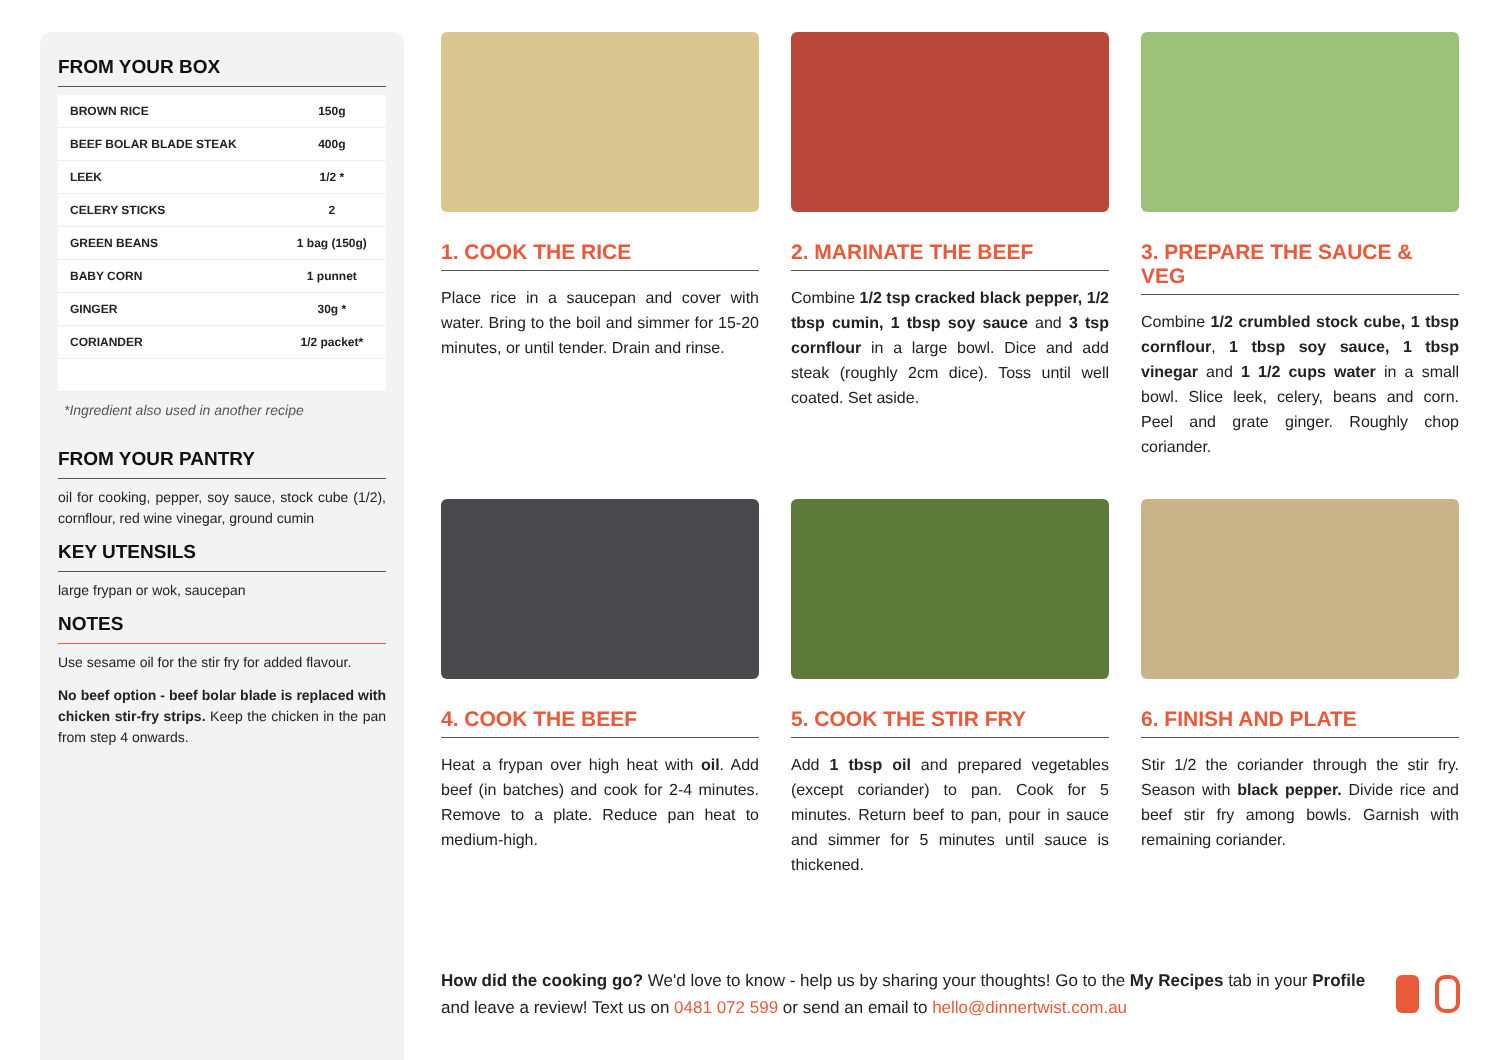FROM YOUR BOX
| BROWN RICE | 150g |
| BEEF BOLAR BLADE STEAK | 400g |
| LEEK | 1/2 * |
| CELERY STICKS | 2 |
| GREEN BEANS | 1 bag (150g) |
| BABY CORN | 1 punnet |
| GINGER | 30g * |
| CORIANDER | 1/2 packet* |
*Ingredient also used in another recipe
FROM YOUR PANTRY
oil for cooking, pepper, soy sauce, stock cube (1/2), cornflour, red wine vinegar, ground cumin
KEY UTENSILS
large frypan or wok, saucepan
NOTES
Use sesame oil for the stir fry for added flavour.
No beef option - beef bolar blade is replaced with chicken stir-fry strips. Keep the chicken in the pan from step 4 onwards.
1. COOK THE RICE
Place rice in a saucepan and cover with water. Bring to the boil and simmer for 15-20 minutes, or until tender. Drain and rinse.
2. MARINATE THE BEEF
Combine 1/2 tsp cracked black pepper, 1/2 tbsp cumin, 1 tbsp soy sauce and 3 tsp cornflour in a large bowl. Dice and add steak (roughly 2cm dice). Toss until well coated. Set aside.
3. PREPARE THE SAUCE & VEG
Combine 1/2 crumbled stock cube, 1 tbsp cornflour, 1 tbsp soy sauce, 1 tbsp vinegar and 1 1/2 cups water in a small bowl. Slice leek, celery, beans and corn. Peel and grate ginger. Roughly chop coriander.
4. COOK THE BEEF
Heat a frypan over high heat with oil. Add beef (in batches) and cook for 2-4 minutes. Remove to a plate. Reduce pan heat to medium-high.
5. COOK THE STIR FRY
Add 1 tbsp oil and prepared vegetables (except coriander) to pan. Cook for 5 minutes. Return beef to pan, pour in sauce and simmer for 5 minutes until sauce is thickened.
6. FINISH AND PLATE
Stir 1/2 the coriander through the stir fry. Season with black pepper. Divide rice and beef stir fry among bowls. Garnish with remaining coriander.
How did the cooking go? We'd love to know - help us by sharing your thoughts! Go to the My Recipes tab in your Profile and leave a review! Text us on 0481 072 599 or send an email to hello@dinnertwist.com.au